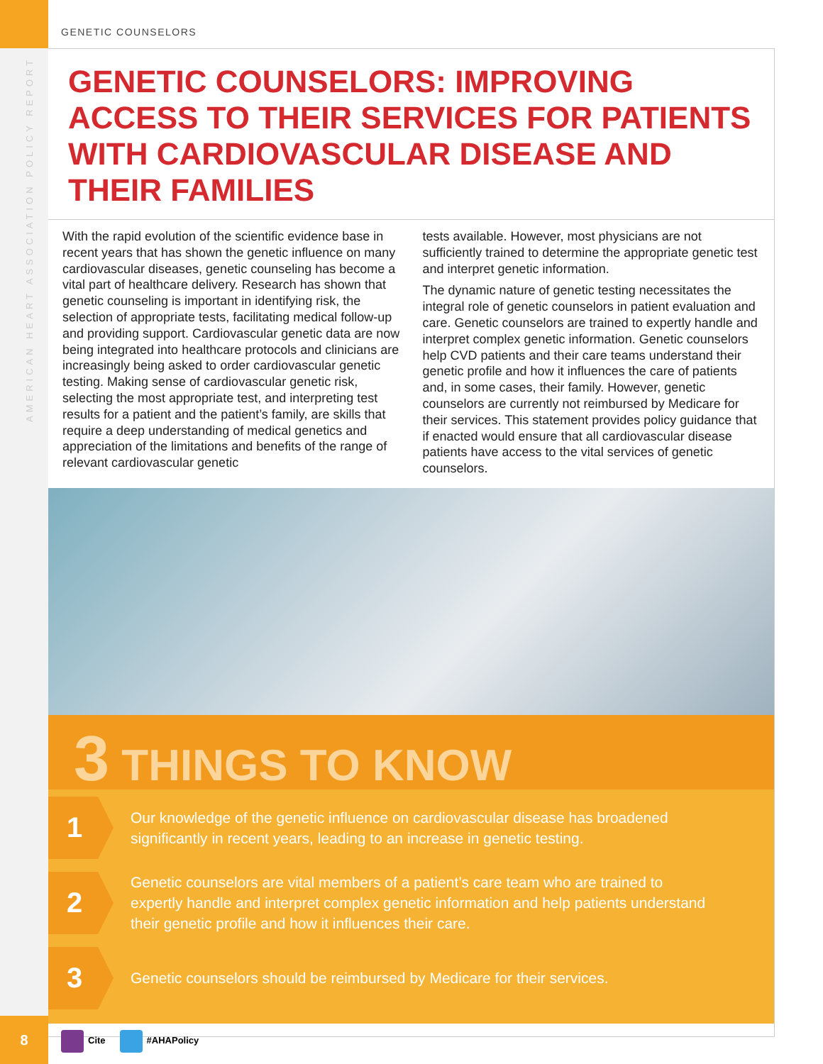AMERICAN HEART ASSOCIATION POLICY REPORT
GENETIC COUNSELORS
GENETIC COUNSELORS: IMPROVING ACCESS TO THEIR SERVICES FOR PATIENTS WITH CARDIOVASCULAR DISEASE AND THEIR FAMILIES
With the rapid evolution of the scientific evidence base in recent years that has shown the genetic influence on many cardiovascular diseases, genetic counseling has become a vital part of healthcare delivery. Research has shown that genetic counseling is important in identifying risk, the selection of appropriate tests, facilitating medical follow-up and providing support. Cardiovascular genetic data are now being integrated into healthcare protocols and clinicians are increasingly being asked to order cardiovascular genetic testing. Making sense of cardiovascular genetic risk, selecting the most appropriate test, and interpreting test results for a patient and the patient’s family, are skills that require a deep understanding of medical genetics and appreciation of the limitations and benefits of the range of relevant cardiovascular genetic
tests available. However, most physicians are not sufficiently trained to determine the appropriate genetic test and interpret genetic information.
The dynamic nature of genetic testing necessitates the integral role of genetic counselors in patient evaluation and care. Genetic counselors are trained to expertly handle and interpret complex genetic information. Genetic counselors help CVD patients and their care teams understand their genetic profile and how it influences the care of patients and, in some cases, their family. However, genetic counselors are currently not reimbursed by Medicare for their services. This statement provides policy guidance that if enacted would ensure that all cardiovascular disease patients have access to the vital services of genetic counselors.
3 THINGS TO KNOW
1
Our knowledge of the genetic influence on cardiovascular disease has broadened significantly in recent years, leading to an increase in genetic testing.
2
Genetic counselors are vital members of a patient’s care team who are trained to expertly handle and interpret complex genetic information and help patients understand their genetic profile and how it influences their care.
3
Genetic counselors should be reimbursed by Medicare for their services.
8
Cite #AHAPolicy